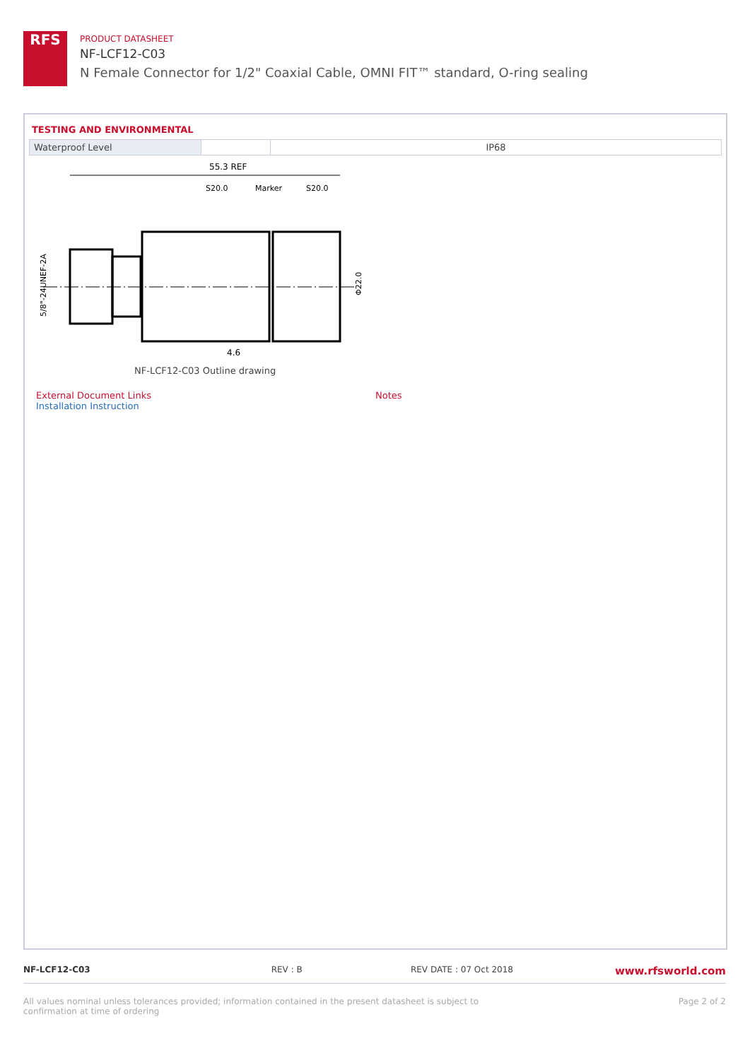RFS
PRODUCT DATASHEET
NF-LCF12-C03
N Female Connector for 1/2" Coaxial Cable, OMNI FIT™ standard, O-ring sealing
TESTING AND ENVIRONMENTAL
| Waterproof Level | | IP68 |
55.3 REF
S20.0
Marker
S20.0
Φ22.0
5/8"-24UNEF-2A
4.6
NF-LCF12-C03 Outline drawing
External Document Links
Installation Instruction
Notes
NF-LCF12-C03 REV : B REV DATE : 07 Oct 2018
www.rfsworld.com
All values nominal unless tolerances provided; information contained in the present datasheet is subject to confirmation at time of ordering
Page 2 of 2